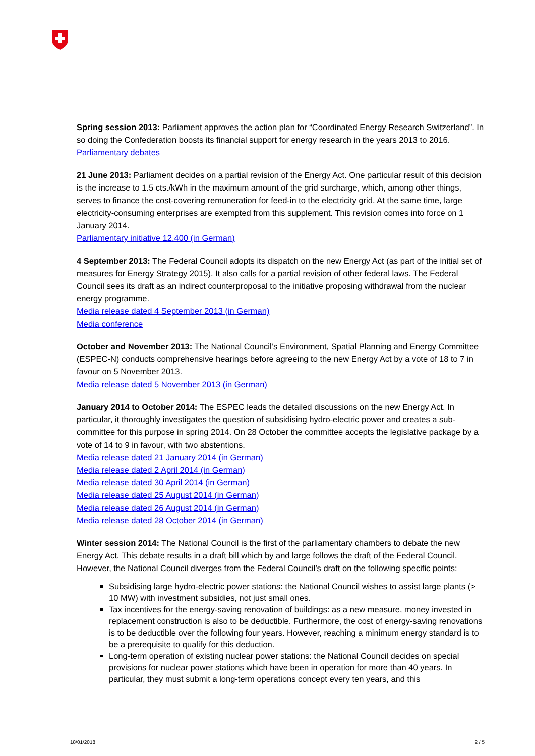Spring session 2013: Parliament approves the action plan for “Coordinated Energy Research Switzerland”. In so doing the Confederation boosts its financial support for energy research in the years 2013 to 2016.
Parliamentary debates
21 June 2013: Parliament decides on a partial revision of the Energy Act. One particular result of this decision is the increase to 1.5 cts./kWh in the maximum amount of the grid surcharge, which, among other things, serves to finance the cost-covering remuneration for feed-in to the electricity grid. At the same time, large electricity-consuming enterprises are exempted from this supplement. This revision comes into force on 1 January 2014.
Parliamentary initiative 12.400 (in German)
4 September 2013: The Federal Council adopts its dispatch on the new Energy Act (as part of the initial set of measures for Energy Strategy 2015). It also calls for a partial revision of other federal laws. The Federal Council sees its draft as an indirect counterproposal to the initiative proposing withdrawal from the nuclear energy programme.
Media release dated 4 September 2013 (in German)
Media conference
October and November 2013: The National Council’s Environment, Spatial Planning and Energy Committee (ESPEC-N) conducts comprehensive hearings before agreeing to the new Energy Act by a vote of 18 to 7 in favour on 5 November 2013.
Media release dated 5 November 2013 (in German)
January 2014 to October 2014: The ESPEC leads the detailed discussions on the new Energy Act. In particular, it thoroughly investigates the question of subsidising hydro-electric power and creates a sub-committee for this purpose in spring 2014. On 28 October the committee accepts the legislative package by a vote of 14 to 9 in favour, with two abstentions.
Media release dated 21 January 2014 (in German)
Media release dated 2 April 2014 (in German)
Media release dated 30 April 2014 (in German)
Media release dated 25 August 2014 (in German)
Media release dated 26 August 2014 (in German)
Media release dated 28 October 2014 (in German)
Winter session 2014: The National Council is the first of the parliamentary chambers to debate the new Energy Act. This debate results in a draft bill which by and large follows the draft of the Federal Council. However, the National Council diverges from the Federal Council’s draft on the following specific points:
Subsidising large hydro-electric power stations: the National Council wishes to assist large plants (> 10 MW) with investment subsidies, not just small ones.
Tax incentives for the energy-saving renovation of buildings: as a new measure, money invested in replacement construction is also to be deductible. Furthermore, the cost of energy-saving renovations is to be deductible over the following four years. However, reaching a minimum energy standard is to be a prerequisite to qualify for this deduction.
Long-term operation of existing nuclear power stations: the National Council decides on special provisions for nuclear power stations which have been in operation for more than 40 years. In particular, they must submit a long-term operations concept every ten years, and this
18/01/2018 2 / 5